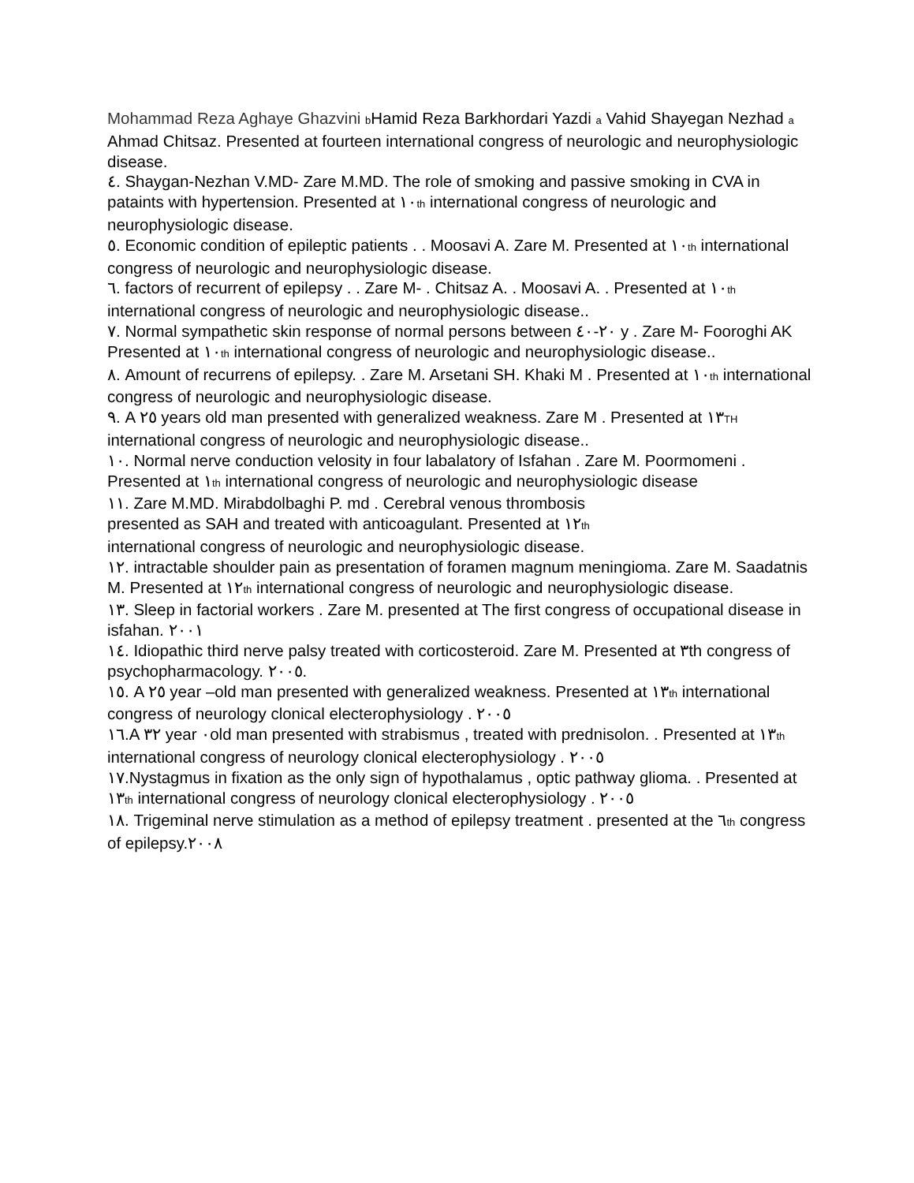Mohammad Reza Aghaye Ghazvini b Hamid Reza Barkhordari Yazdi a Vahid Shayegan Nezhad a Ahmad Chitsaz. Presented at fourteen international congress of neurologic and neurophysiologic disease.
٤. Shaygan-Nezhan V.MD- Zare M.MD. The role of smoking and passive smoking in CVA in
pataints with hypertension. Presented at ١٠th international congress of neurologic and neurophysiologic disease.
٥. Economic condition of epileptic patients . . Moosavi A. Zare M. Presented at ١٠th international
congress of neurologic and neurophysiologic disease.
٦. factors of recurrent of epilepsy . . Zare M- . Chitsaz A. . Moosavi A. . Presented at ١٠th international congress of neurologic and neurophysiologic disease..
٧. Normal sympathetic skin response of normal persons between ٢٠-٤٠ y . Zare M- Fooroghi AK
Presented at ١٠th international congress of neurologic and neurophysiologic disease..
٨. Amount of recurrens of epilepsy. . Zare M. Arsetani SH. Khaki M . Presented at ١٠th international congress of neurologic and neurophysiologic disease.
٩. A ٢٥ years old man presented with generalized weakness. Zare M . Presented at ١٣TH international congress of neurologic and neurophysiologic disease..
١٠. Normal nerve conduction velosity in four labalatory of Isfahan . Zare M. Poormomeni .
Presented at ١th international congress of neurologic and neurophysiologic disease
١١. Zare M.MD. Mirabdolbaghi P. md . Cerebral venous thrombosis
presented as SAH and treated with anticoagulant. Presented at ١٢th
international congress of neurologic and neurophysiologic disease.
١٢. intractable shoulder pain as presentation of foramen magnum meningioma. Zare M. Saadatnis
M. Presented at ١٢th international congress of neurologic and neurophysiologic disease.
١٣. Sleep in factorial workers . Zare M. presented at The first congress of occupational disease in
isfahan. ٢٠٠١
١٤. Idiopathic third nerve palsy treated with corticosteroid. Zare M. Presented at ٣th congress of
psychopharmacology. ٢٠٠٥.
١٥. A ٢٥ year –old man presented with generalized weakness. Presented at ١٣th international
congress of neurology clonical electerophysiology . ٢٠٠٥
١٦.A ٣٢ year ٠old man presented with strabismus , treated with prednisolon. . Presented at ١٣th
international congress of neurology clonical electerophysiology . ٢٠٠٥
١٧.Nystagmus in fixation as the only sign of hypothalamus , optic pathway glioma. . Presented at
١٣th international congress of neurology clonical electerophysiology . ٢٠٠٥
١٨. Trigeminal nerve stimulation as a method of epilepsy treatment . presented at the ٦th congress of epilepsy.٢٠٠٨